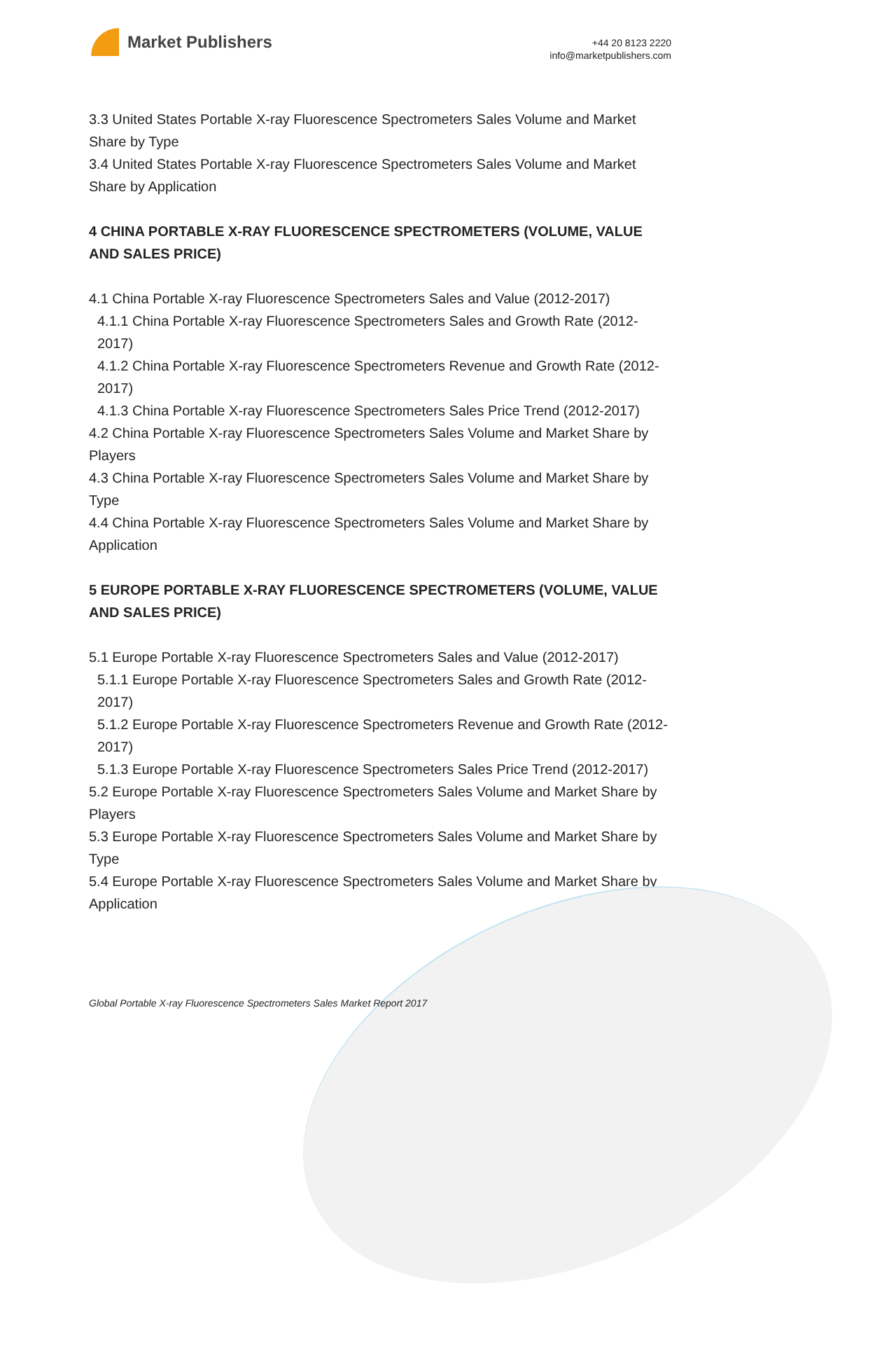Market Publishers
+44 20 8123 2220
info@marketpublishers.com
3.3 United States Portable X-ray Fluorescence Spectrometers Sales Volume and Market Share by Type
3.4 United States Portable X-ray Fluorescence Spectrometers Sales Volume and Market Share by Application
4 CHINA PORTABLE X-RAY FLUORESCENCE SPECTROMETERS (VOLUME, VALUE AND SALES PRICE)
4.1 China Portable X-ray Fluorescence Spectrometers Sales and Value (2012-2017)
4.1.1 China Portable X-ray Fluorescence Spectrometers Sales and Growth Rate (2012-2017)
4.1.2 China Portable X-ray Fluorescence Spectrometers Revenue and Growth Rate (2012-2017)
4.1.3 China Portable X-ray Fluorescence Spectrometers Sales Price Trend (2012-2017)
4.2 China Portable X-ray Fluorescence Spectrometers Sales Volume and Market Share by Players
4.3 China Portable X-ray Fluorescence Spectrometers Sales Volume and Market Share by Type
4.4 China Portable X-ray Fluorescence Spectrometers Sales Volume and Market Share by Application
5 EUROPE PORTABLE X-RAY FLUORESCENCE SPECTROMETERS (VOLUME, VALUE AND SALES PRICE)
5.1 Europe Portable X-ray Fluorescence Spectrometers Sales and Value (2012-2017)
5.1.1 Europe Portable X-ray Fluorescence Spectrometers Sales and Growth Rate (2012-2017)
5.1.2 Europe Portable X-ray Fluorescence Spectrometers Revenue and Growth Rate (2012-2017)
5.1.3 Europe Portable X-ray Fluorescence Spectrometers Sales Price Trend (2012-2017)
5.2 Europe Portable X-ray Fluorescence Spectrometers Sales Volume and Market Share by Players
5.3 Europe Portable X-ray Fluorescence Spectrometers Sales Volume and Market Share by Type
5.4 Europe Portable X-ray Fluorescence Spectrometers Sales Volume and Market Share by Application
Global Portable X-ray Fluorescence Spectrometers Sales Market Report 2017